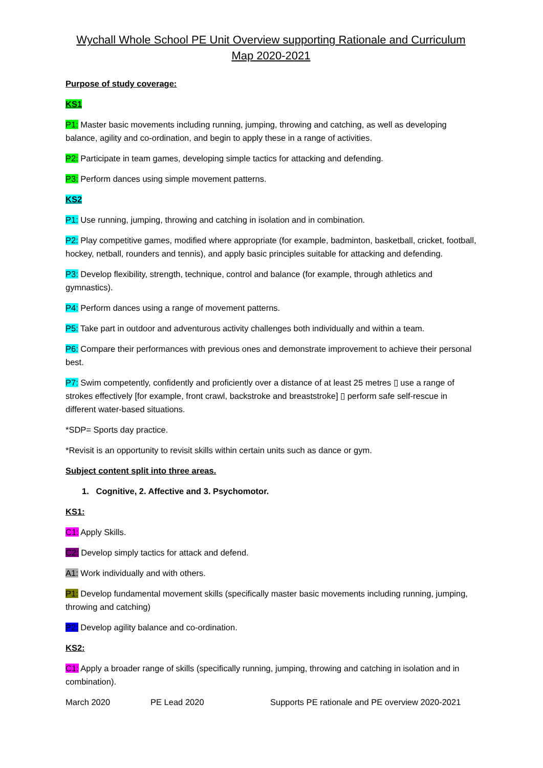Wychall Whole School PE Unit Overview supporting Rationale and Curriculum Map 2020-2021
Purpose of study coverage:
KS1
P1: Master basic movements including running, jumping, throwing and catching, as well as developing balance, agility and co-ordination, and begin to apply these in a range of activities.
P2: Participate in team games, developing simple tactics for attacking and defending.
P3: Perform dances using simple movement patterns.
KS2
P1: Use running, jumping, throwing and catching in isolation and in combination.
P2: Play competitive games, modified where appropriate (for example, badminton, basketball, cricket, football, hockey, netball, rounders and tennis), and apply basic principles suitable for attacking and defending.
P3: Develop flexibility, strength, technique, control and balance (for example, through athletics and gymnastics).
P4: Perform dances using a range of movement patterns.
P5: Take part in outdoor and adventurous activity challenges both individually and within a team.
P6: Compare their performances with previous ones and demonstrate improvement to achieve their personal best.
P7: Swim competently, confidently and proficiently over a distance of at least 25 metres ▯ use a range of strokes effectively [for example, front crawl, backstroke and breaststroke] ▯ perform safe self-rescue in different water-based situations.
*SDP= Sports day practice.
*Revisit is an opportunity to revisit skills within certain units such as dance or gym.
Subject content split into three areas.
1. Cognitive, 2. Affective and 3. Psychomotor.
KS1:
C1: Apply Skills.
C2: Develop simply tactics for attack and defend.
A1: Work individually and with others.
P1: Develop fundamental movement skills (specifically master basic movements including running, jumping, throwing and catching)
P2: Develop agility balance and co-ordination.
KS2:
C1: Apply a broader range of skills (specifically running, jumping, throwing and catching in isolation and in combination).
March 2020 PE Lead 2020 Supports PE rationale and PE overview 2020-2021